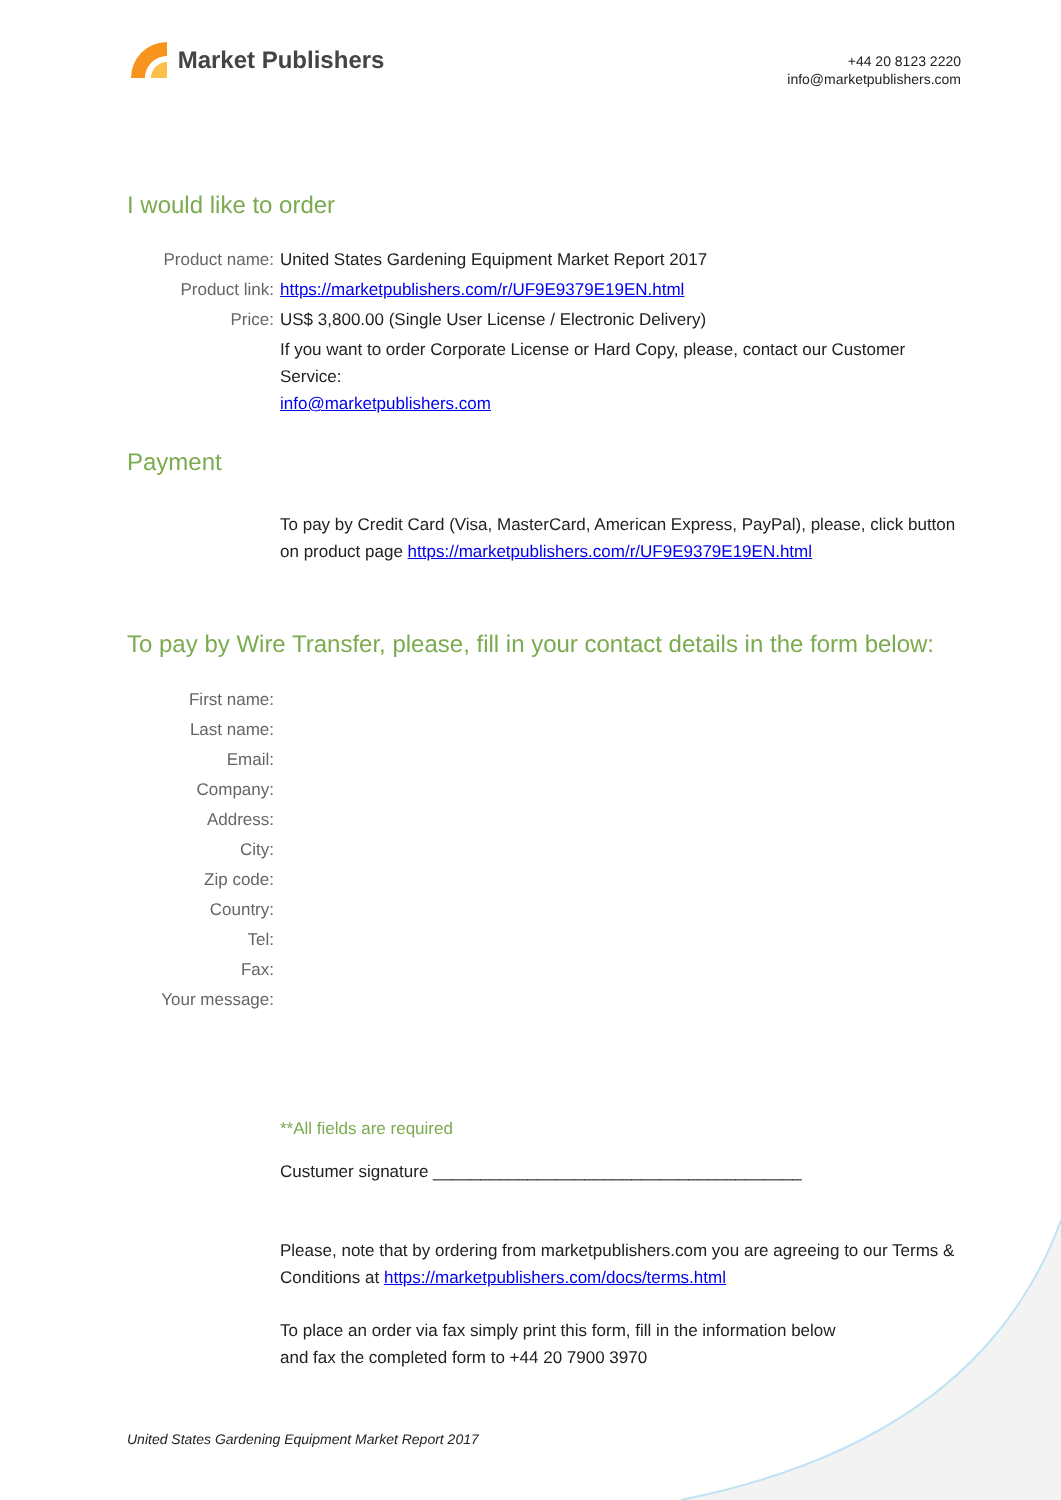Market Publishers
+44 20 8123 2220
info@marketpublishers.com
I would like to order
Product name: United States Gardening Equipment Market Report 2017
Product link: https://marketpublishers.com/r/UF9E9379E19EN.html
Price: US$ 3,800.00 (Single User License / Electronic Delivery)
If you want to order Corporate License or Hard Copy, please, contact our Customer Service:
info@marketpublishers.com
Payment
To pay by Credit Card (Visa, MasterCard, American Express, PayPal), please, click button on product page https://marketpublishers.com/r/UF9E9379E19EN.html
To pay by Wire Transfer, please, fill in your contact details in the form below:
First name:
Last name:
Email:
Company:
Address:
City:
Zip code:
Country:
Tel:
Fax:
Your message:
**All fields are required
Custumer signature _______________________________________
Please, note that by ordering from marketpublishers.com you are agreeing to our Terms & Conditions at https://marketpublishers.com/docs/terms.html
To place an order via fax simply print this form, fill in the information below
and fax the completed form to +44 20 7900 3970
United States Gardening Equipment Market Report 2017